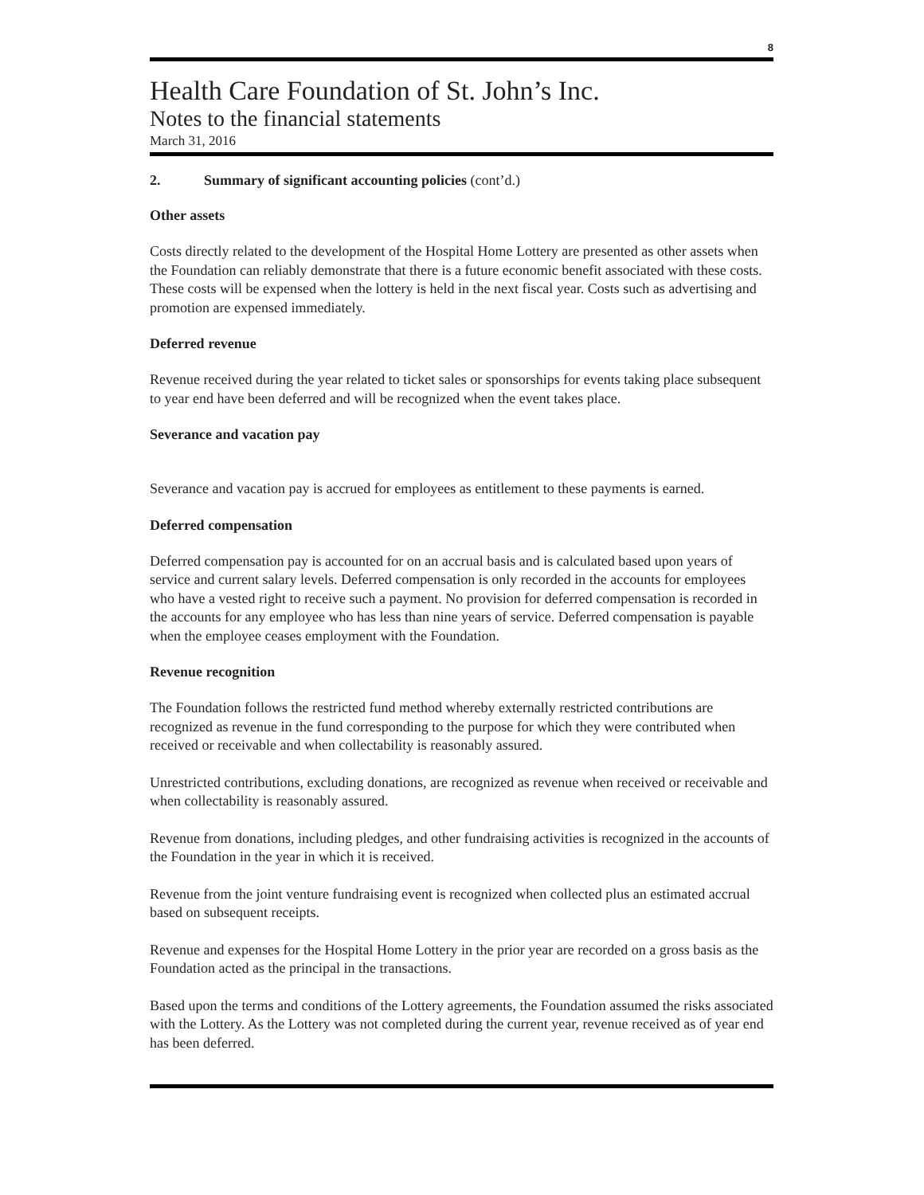8
Health Care Foundation of St. John’s Inc.
Notes to the financial statements
March 31, 2016
2. Summary of significant accounting policies (cont’d.)
Other assets
Costs directly related to the development of the Hospital Home Lottery are presented as other assets when the Foundation can reliably demonstrate that there is a future economic benefit associated with these costs. These costs will be expensed when the lottery is held in the next fiscal year. Costs such as advertising and promotion are expensed immediately.
Deferred revenue
Revenue received during the year related to ticket sales or sponsorships for events taking place subsequent to year end have been deferred and will be recognized when the event takes place.
Severance and vacation pay
Severance and vacation pay is accrued for employees as entitlement to these payments is earned.
Deferred compensation
Deferred compensation pay is accounted for on an accrual basis and is calculated based upon years of service and current salary levels. Deferred compensation is only recorded in the accounts for employees who have a vested right to receive such a payment. No provision for deferred compensation is recorded in the accounts for any employee who has less than nine years of service. Deferred compensation is payable when the employee ceases employment with the Foundation.
Revenue recognition
The Foundation follows the restricted fund method whereby externally restricted contributions are recognized as revenue in the fund corresponding to the purpose for which they were contributed when received or receivable and when collectability is reasonably assured.
Unrestricted contributions, excluding donations, are recognized as revenue when received or receivable and when collectability is reasonably assured.
Revenue from donations, including pledges, and other fundraising activities is recognized in the accounts of the Foundation in the year in which it is received.
Revenue from the joint venture fundraising event is recognized when collected plus an estimated accrual based on subsequent receipts.
Revenue and expenses for the Hospital Home Lottery in the prior year are recorded on a gross basis as the Foundation acted as the principal in the transactions.
Based upon the terms and conditions of the Lottery agreements, the Foundation assumed the risks associated with the Lottery. As the Lottery was not completed during the current year, revenue received as of year end has been deferred.